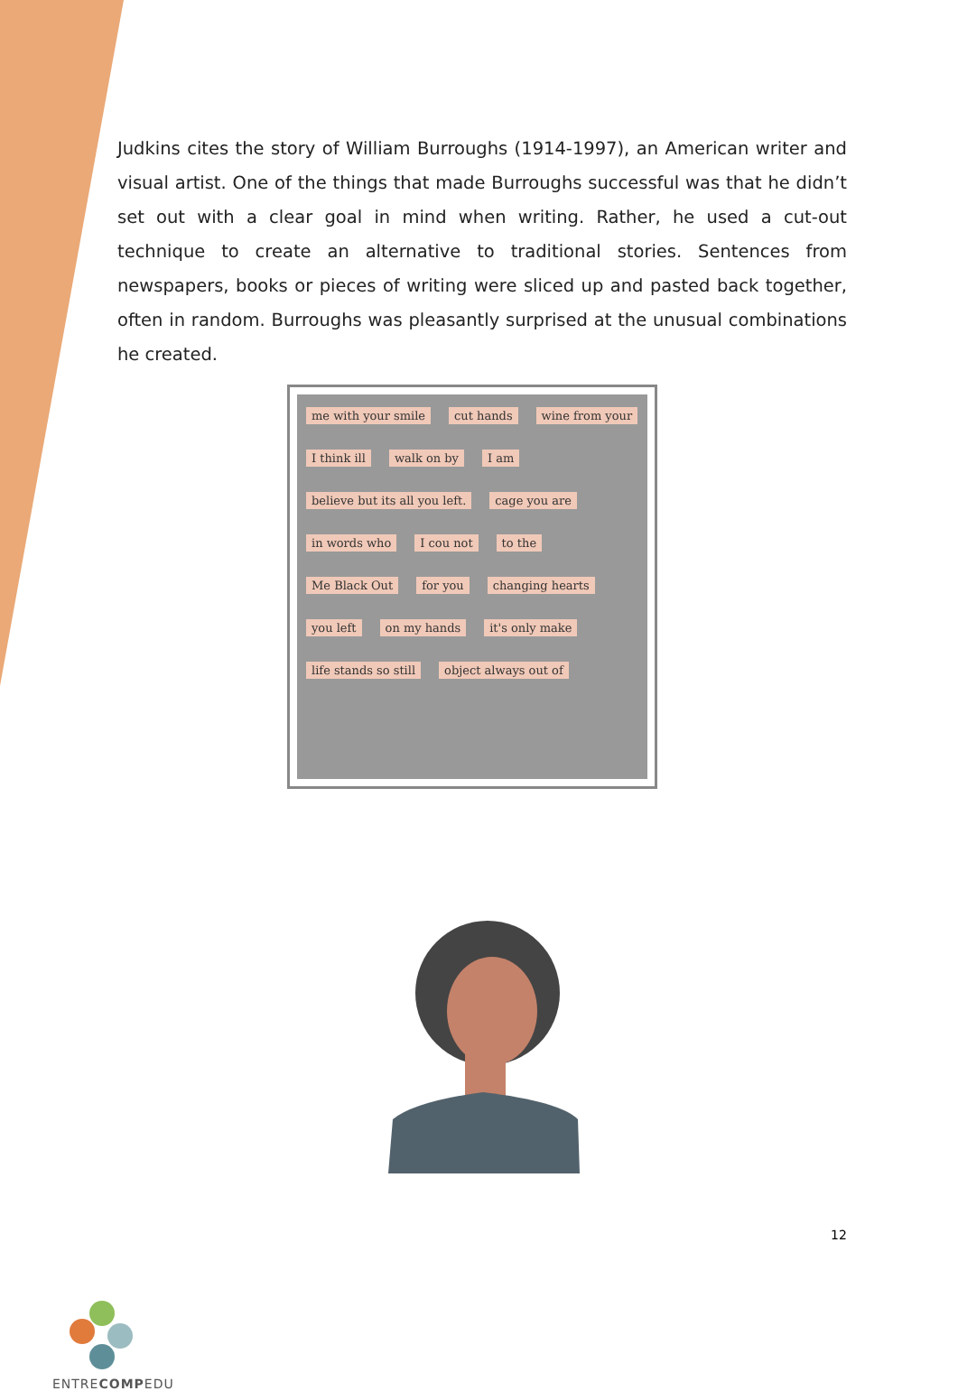Judkins cites the story of William Burroughs (1914-1997), an American writer and visual artist. One of the things that made Burroughs successful was that he didn’t set out with a clear goal in mind when writing. Rather, he used a cut-out technique to create an alternative to traditional stories. Sentences from newspapers, books or pieces of writing were sliced up and pasted back together, often in random. Burroughs was pleasantly surprised at the unusual combinations he created.
me with your smile cut hands wine from your I think ill walk on by I am believe but its all you left. cage you are in words who I cou not to the Me Black Out for you changing hearts you left on my hands it's only make life stands so still object always out of
12
ENTRECOMPEDU